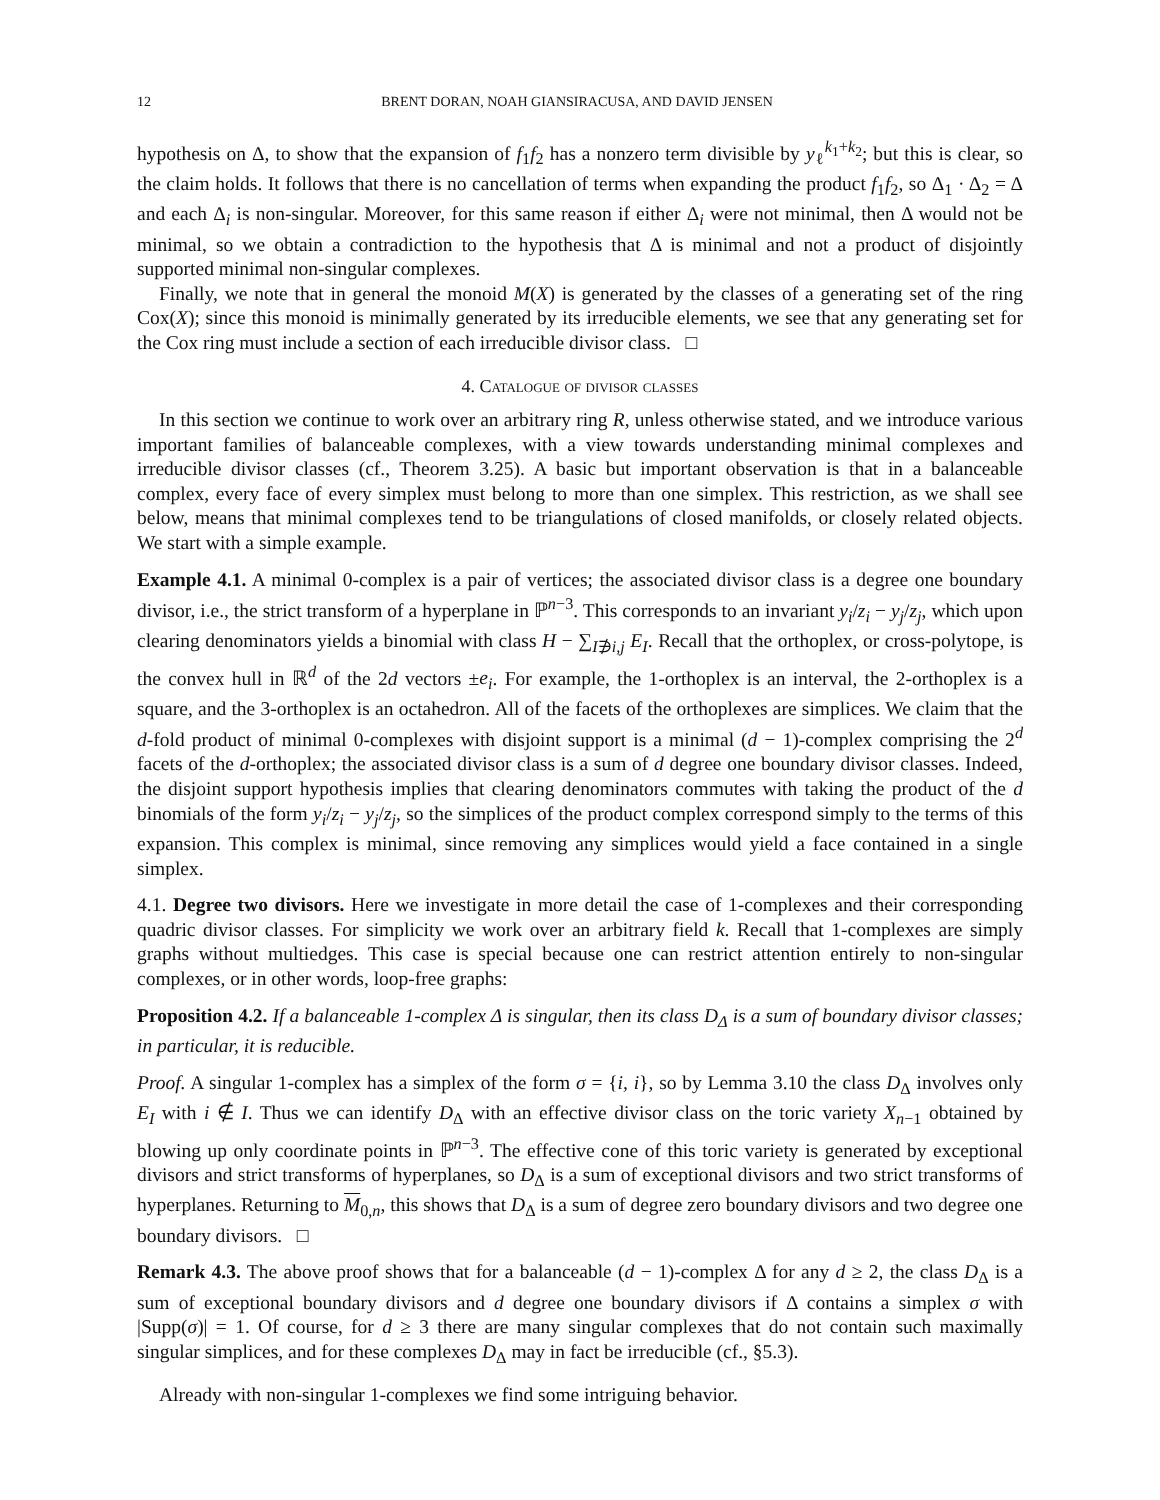12 BRENT DORAN, NOAH GIANSIRACUSA, AND DAVID JENSEN
hypothesis on Δ, to show that the expansion of f<sub>1</sub>f<sub>2</sub> has a nonzero term divisible by y<sub>ℓ</sub><sup>k<sub>1</sub>+k<sub>2</sub></sup>; but this is clear, so the claim holds. It follows that there is no cancellation of terms when expanding the product f<sub>1</sub>f<sub>2</sub>, so Δ<sub>1</sub> · Δ<sub>2</sub> = Δ and each Δ<sub>i</sub> is non-singular. Moreover, for this same reason if either Δ<sub>i</sub> were not minimal, then Δ would not be minimal, so we obtain a contradiction to the hypothesis that Δ is minimal and not a product of disjointly supported minimal non-singular complexes.
Finally, we note that in general the monoid M(X) is generated by the classes of a generating set of the ring Cox(X); since this monoid is minimally generated by its irreducible elements, we see that any generating set for the Cox ring must include a section of each irreducible divisor class. □
4. Catalogue of divisor classes
In this section we continue to work over an arbitrary ring R, unless otherwise stated, and we introduce various important families of balanceable complexes, with a view towards understanding minimal complexes and irreducible divisor classes (cf., Theorem 3.25). A basic but important observation is that in a balanceable complex, every face of every simplex must belong to more than one simplex. This restriction, as we shall see below, means that minimal complexes tend to be triangulations of closed manifolds, or closely related objects. We start with a simple example.
Example 4.1. A minimal 0-complex is a pair of vertices; the associated divisor class is a degree one boundary divisor, i.e., the strict transform of a hyperplane in ℙ<sup>n−3</sup>. This corresponds to an invariant y<sub>i</sub>/z<sub>i</sub> − y<sub>j</sub>/z<sub>j</sub>, which upon clearing denominators yields a binomial with class H − ∑<sub>I∌i,j</sub> E<sub>I</sub>. Recall that the orthoplex, or cross-polytope, is the convex hull in ℝ<sup>d</sup> of the 2d vectors ±e<sub>i</sub>. For example, the 1-orthoplex is an interval, the 2-orthoplex is a square, and the 3-orthoplex is an octahedron. All of the facets of the orthoplexes are simplices. We claim that the d-fold product of minimal 0-complexes with disjoint support is a minimal (d − 1)-complex comprising the 2<sup>d</sup> facets of the d-orthoplex; the associated divisor class is a sum of d degree one boundary divisor classes. Indeed, the disjoint support hypothesis implies that clearing denominators commutes with taking the product of the d binomials of the form y<sub>i</sub>/z<sub>i</sub> − y<sub>j</sub>/z<sub>j</sub>, so the simplices of the product complex correspond simply to the terms of this expansion. This complex is minimal, since removing any simplices would yield a face contained in a single simplex.
4.1. Degree two divisors. Here we investigate in more detail the case of 1-complexes and their corresponding quadric divisor classes. For simplicity we work over an arbitrary field k. Recall that 1-complexes are simply graphs without multiedges. This case is special because one can restrict attention entirely to non-singular complexes, or in other words, loop-free graphs:
Proposition 4.2. If a balanceable 1-complex Δ is singular, then its class D<sub>Δ</sub> is a sum of boundary divisor classes; in particular, it is reducible.
Proof. A singular 1-complex has a simplex of the form σ = {i, i}, so by Lemma 3.10 the class D<sub>Δ</sub> involves only E<sub>I</sub> with i ∉ I. Thus we can identify D<sub>Δ</sub> with an effective divisor class on the toric variety X<sub>n−1</sub> obtained by blowing up only coordinate points in ℙ<sup>n−3</sup>. The effective cone of this toric variety is generated by exceptional divisors and strict transforms of hyperplanes, so D<sub>Δ</sub> is a sum of exceptional divisors and two strict transforms of hyperplanes. Returning to M<sub>0,n</sub>, this shows that D<sub>Δ</sub> is a sum of degree zero boundary divisors and two degree one boundary divisors. □
Remark 4.3. The above proof shows that for a balanceable (d − 1)-complex Δ for any d ≥ 2, the class D<sub>Δ</sub> is a sum of exceptional boundary divisors and d degree one boundary divisors if Δ contains a simplex σ with |Supp(σ)| = 1. Of course, for d ≥ 3 there are many singular complexes that do not contain such maximally singular simplices, and for these complexes D<sub>Δ</sub> may in fact be irreducible (cf., §5.3).
Already with non-singular 1-complexes we find some intriguing behavior.